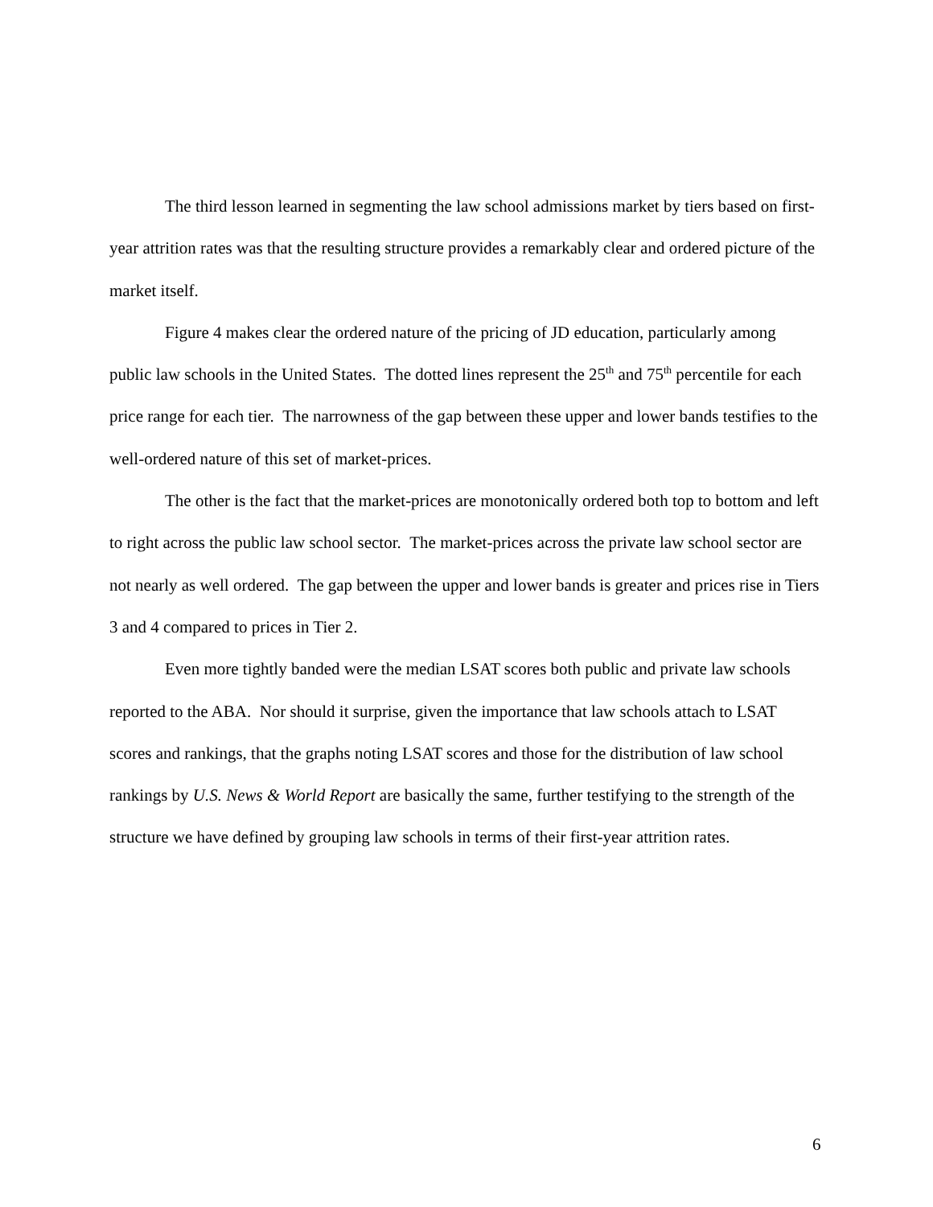The third lesson learned in segmenting the law school admissions market by tiers based on first-year attrition rates was that the resulting structure provides a remarkably clear and ordered picture of the market itself.
Figure 4 makes clear the ordered nature of the pricing of JD education, particularly among public law schools in the United States. The dotted lines represent the 25<sup>th</sup> and 75<sup>th</sup> percentile for each price range for each tier. The narrowness of the gap between these upper and lower bands testifies to the well-ordered nature of this set of market-prices.
The other is the fact that the market-prices are monotonically ordered both top to bottom and left to right across the public law school sector. The market-prices across the private law school sector are not nearly as well ordered. The gap between the upper and lower bands is greater and prices rise in Tiers 3 and 4 compared to prices in Tier 2.
Even more tightly banded were the median LSAT scores both public and private law schools reported to the ABA. Nor should it surprise, given the importance that law schools attach to LSAT scores and rankings, that the graphs noting LSAT scores and those for the distribution of law school rankings by U.S. News & World Report are basically the same, further testifying to the strength of the structure we have defined by grouping law schools in terms of their first-year attrition rates.
6